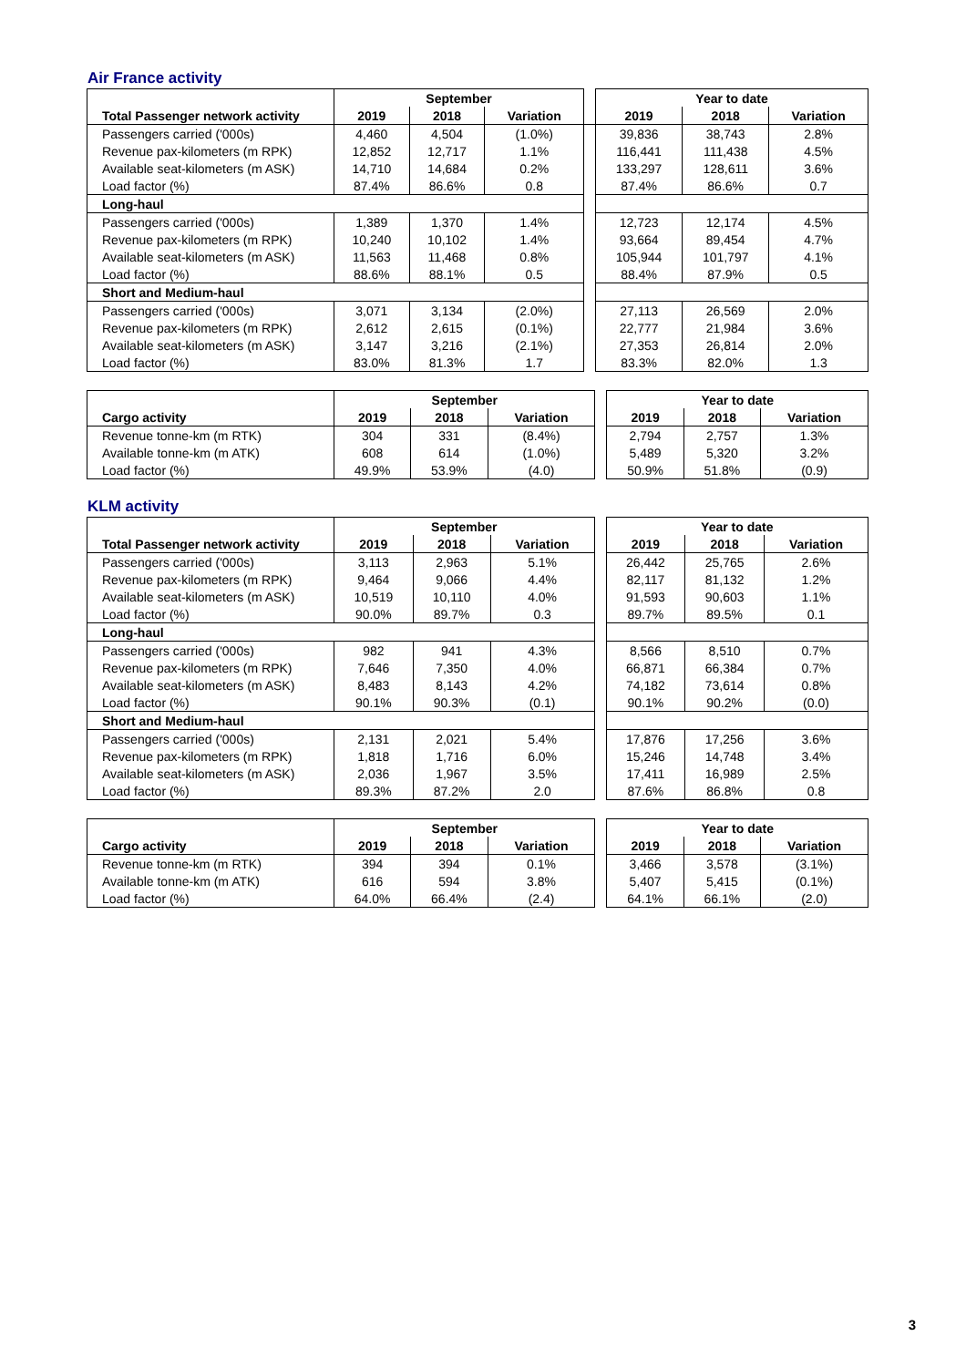Air France activity
| | September | | | | Year to date | | |
| --- | --- | --- | --- | --- | --- | --- | --- |
| Total Passenger network activity | 2019 | 2018 | Variation | | 2019 | 2018 | Variation |
| Passengers carried ('000s) | 4,460 | 4,504 | (1.0%) | | 39,836 | 38,743 | 2.8% |
| Revenue pax-kilometers (m RPK) | 12,852 | 12,717 | 1.1% | | 116,441 | 111,438 | 4.5% |
| Available seat-kilometers (m ASK) | 14,710 | 14,684 | 0.2% | | 133,297 | 128,611 | 3.6% |
| Load factor (%) | 87.4% | 86.6% | 0.8 | | 87.4% | 86.6% | 0.7 |
| Long-haul | | | | | | | |
| Passengers carried ('000s) | 1,389 | 1,370 | 1.4% | | 12,723 | 12,174 | 4.5% |
| Revenue pax-kilometers (m RPK) | 10,240 | 10,102 | 1.4% | | 93,664 | 89,454 | 4.7% |
| Available seat-kilometers (m ASK) | 11,563 | 11,468 | 0.8% | | 105,944 | 101,797 | 4.1% |
| Load factor (%) | 88.6% | 88.1% | 0.5 | | 88.4% | 87.9% | 0.5 |
| Short and Medium-haul | | | | | | | |
| Passengers carried ('000s) | 3,071 | 3,134 | (2.0%) | | 27,113 | 26,569 | 2.0% |
| Revenue pax-kilometers (m RPK) | 2,612 | 2,615 | (0.1%) | | 22,777 | 21,984 | 3.6% |
| Available seat-kilometers (m ASK) | 3,147 | 3,216 | (2.1%) | | 27,353 | 26,814 | 2.0% |
| Load factor (%) | 83.0% | 81.3% | 1.7 | | 83.3% | 82.0% | 1.3 |
| | September | | | | Year to date | | |
| --- | --- | --- | --- | --- | --- | --- | --- |
| Cargo activity | 2019 | 2018 | Variation | | 2019 | 2018 | Variation |
| Revenue tonne-km (m RTK) | 304 | 331 | (8.4%) | | 2,794 | 2,757 | 1.3% |
| Available tonne-km (m ATK) | 608 | 614 | (1.0%) | | 5,489 | 5,320 | 3.2% |
| Load factor (%) | 49.9% | 53.9% | (4.0) | | 50.9% | 51.8% | (0.9) |
KLM activity
| | September | | | | Year to date | | |
| --- | --- | --- | --- | --- | --- | --- | --- |
| Total Passenger network activity | 2019 | 2018 | Variation | | 2019 | 2018 | Variation |
| Passengers carried ('000s) | 3,113 | 2,963 | 5.1% | | 26,442 | 25,765 | 2.6% |
| Revenue pax-kilometers (m RPK) | 9,464 | 9,066 | 4.4% | | 82,117 | 81,132 | 1.2% |
| Available seat-kilometers (m ASK) | 10,519 | 10,110 | 4.0% | | 91,593 | 90,603 | 1.1% |
| Load factor (%) | 90.0% | 89.7% | 0.3 | | 89.7% | 89.5% | 0.1 |
| Long-haul | | | | | | | |
| Passengers carried ('000s) | 982 | 941 | 4.3% | | 8,566 | 8,510 | 0.7% |
| Revenue pax-kilometers (m RPK) | 7,646 | 7,350 | 4.0% | | 66,871 | 66,384 | 0.7% |
| Available seat-kilometers (m ASK) | 8,483 | 8,143 | 4.2% | | 74,182 | 73,614 | 0.8% |
| Load factor (%) | 90.1% | 90.3% | (0.1) | | 90.1% | 90.2% | (0.0) |
| Short and Medium-haul | | | | | | | |
| Passengers carried ('000s) | 2,131 | 2,021 | 5.4% | | 17,876 | 17,256 | 3.6% |
| Revenue pax-kilometers (m RPK) | 1,818 | 1,716 | 6.0% | | 15,246 | 14,748 | 3.4% |
| Available seat-kilometers (m ASK) | 2,036 | 1,967 | 3.5% | | 17,411 | 16,989 | 2.5% |
| Load factor (%) | 89.3% | 87.2% | 2.0 | | 87.6% | 86.8% | 0.8 |
| | September | | | | Year to date | | |
| --- | --- | --- | --- | --- | --- | --- | --- |
| Cargo activity | 2019 | 2018 | Variation | | 2019 | 2018 | Variation |
| Revenue tonne-km (m RTK) | 394 | 394 | 0.1% | | 3,466 | 3,578 | (3.1%) |
| Available tonne-km (m ATK) | 616 | 594 | 3.8% | | 5,407 | 5,415 | (0.1%) |
| Load factor (%) | 64.0% | 66.4% | (2.4) | | 64.1% | 66.1% | (2.0) |
3